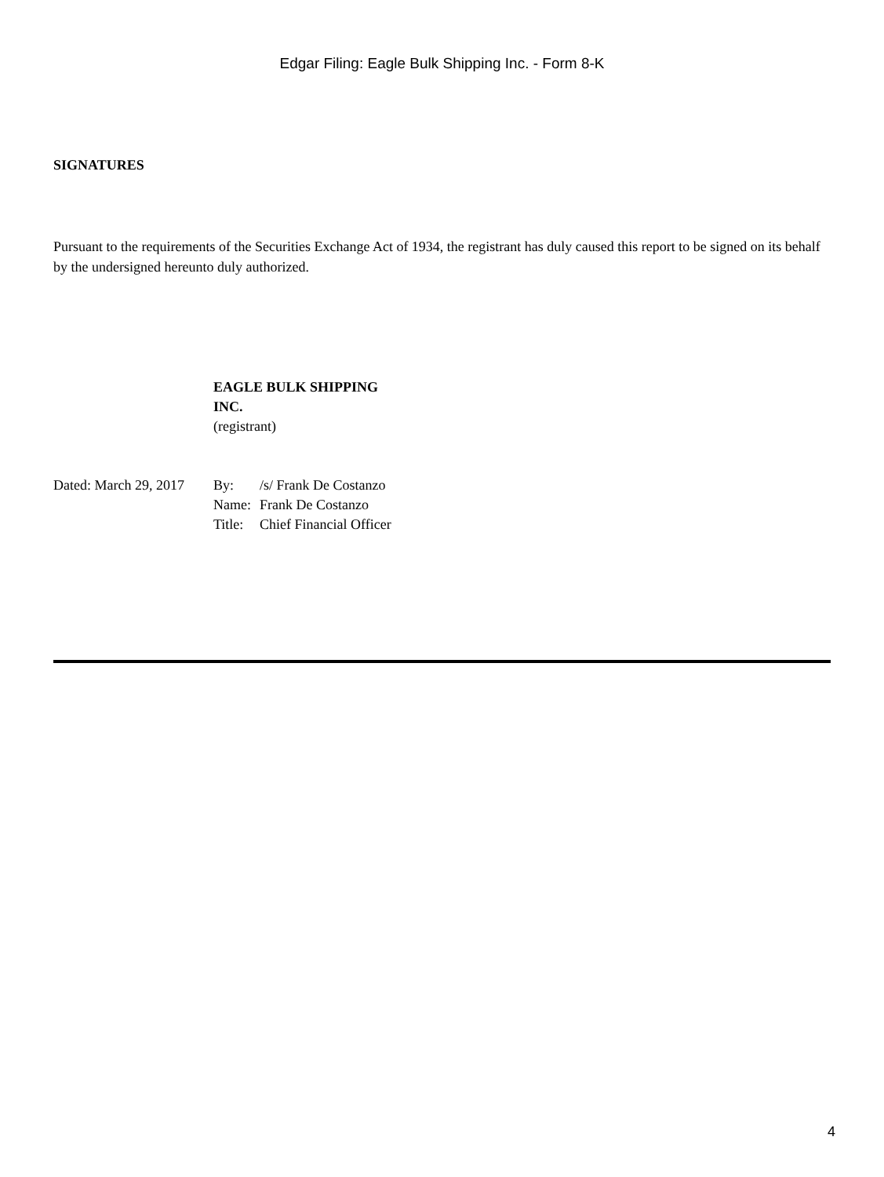Edgar Filing: Eagle Bulk Shipping Inc. - Form 8-K
SIGNATURES
Pursuant to the requirements of the Securities Exchange Act of 1934, the registrant has duly caused this report to be signed on its behalf by the undersigned hereunto duly authorized.
| | EAGLE BULK SHIPPING INC. (registrant) | |
| Dated: March 29, 2017 | By: | /s/ Frank De Costanzo |
| | Name: | Frank De Costanzo |
| | Title: | Chief Financial Officer |
4